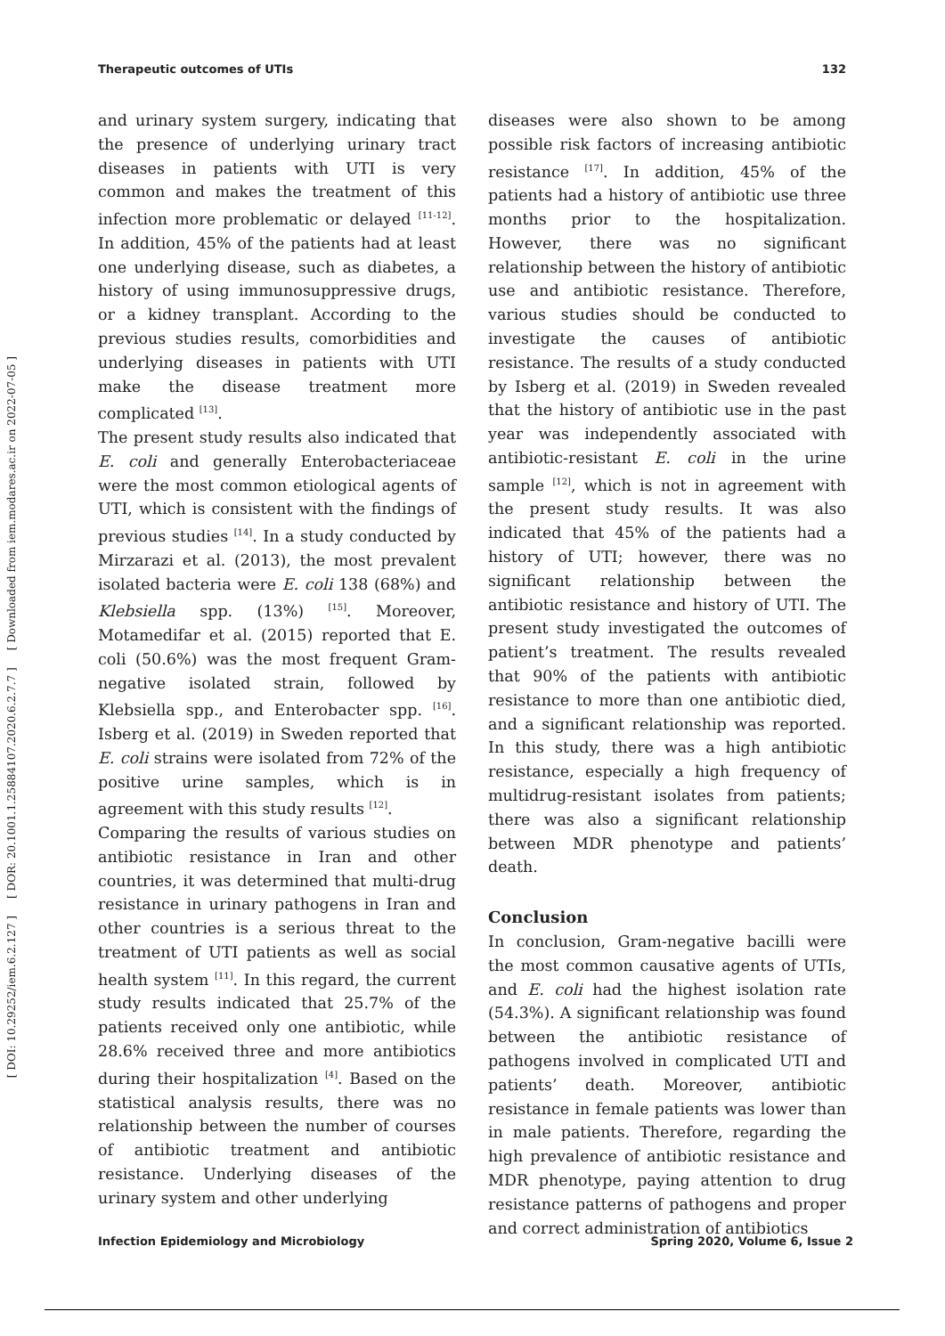Therapeutic outcomes of UTIs 132
[ DOI: 10.29252/iem.6.2.127 ] [ DOR: 20.1001.1.25884107.2020.6.2.7.7 ] [ Downloaded from iem.modares.ac.ir on 2022-07-05 ]
and urinary system surgery, indicating that the presence of underlying urinary tract diseases in patients with UTI is very common and makes the treatment of this infection more problematic or delayed <sup>[11-12]</sup>. In addition, 45% of the patients had at least one underlying disease, such as diabetes, a history of using immunosuppressive drugs, or a kidney transplant. According to the previous studies results, comorbidities and underlying diseases in patients with UTI make the disease treatment more complicated <sup>[13]</sup>.
The present study results also indicated that E. coli and generally Enterobacteriaceae were the most common etiological agents of UTI, which is consistent with the findings of previous studies <sup>[14]</sup>. In a study conducted by Mirzarazi et al. (2013), the most prevalent isolated bacteria were E. coli 138 (68%) and Klebsiella spp. (13%) <sup>[15]</sup>. Moreover, Motamedifar et al. (2015) reported that E. coli (50.6%) was the most frequent Gram-negative isolated strain, followed by Klebsiella spp., and Enterobacter spp. <sup>[16]</sup>. Isberg et al. (2019) in Sweden reported that E. coli strains were isolated from 72% of the positive urine samples, which is in agreement with this study results <sup>[12]</sup>.
Comparing the results of various studies on antibiotic resistance in Iran and other countries, it was determined that multi-drug resistance in urinary pathogens in Iran and other countries is a serious threat to the treatment of UTI patients as well as social health system <sup>[11]</sup>. In this regard, the current study results indicated that 25.7% of the patients received only one antibiotic, while 28.6% received three and more antibiotics during their hospitalization <sup>[4]</sup>. Based on the statistical analysis results, there was no relationship between the number of courses of antibiotic treatment and antibiotic resistance. Underlying diseases of the urinary system and other underlying
diseases were also shown to be among possible risk factors of increasing antibiotic resistance <sup>[17]</sup>. In addition, 45% of the patients had a history of antibiotic use three months prior to the hospitalization. However, there was no significant relationship between the history of antibiotic use and antibiotic resistance. Therefore, various studies should be conducted to investigate the causes of antibiotic resistance. The results of a study conducted by Isberg et al. (2019) in Sweden revealed that the history of antibiotic use in the past year was independently associated with antibiotic-resistant E. coli in the urine sample <sup>[12]</sup>, which is not in agreement with the present study results. It was also indicated that 45% of the patients had a history of UTI; however, there was no significant relationship between the antibiotic resistance and history of UTI. The present study investigated the outcomes of patient’s treatment. The results revealed that 90% of the patients with antibiotic resistance to more than one antibiotic died, and a significant relationship was reported. In this study, there was a high antibiotic resistance, especially a high frequency of multidrug-resistant isolates from patients; there was also a significant relationship between MDR phenotype and patients’ death.
Conclusion
In conclusion, Gram-negative bacilli were the most common causative agents of UTIs, and E. coli had the highest isolation rate (54.3%). A significant relationship was found between the antibiotic resistance of pathogens involved in complicated UTI and patients’ death. Moreover, antibiotic resistance in female patients was lower than in male patients. Therefore, regarding the high prevalence of antibiotic resistance and MDR phenotype, paying attention to drug resistance patterns of pathogens and proper and correct administration of antibiotics
Infection Epidemiology and Microbiology Spring 2020, Volume 6, Issue 2